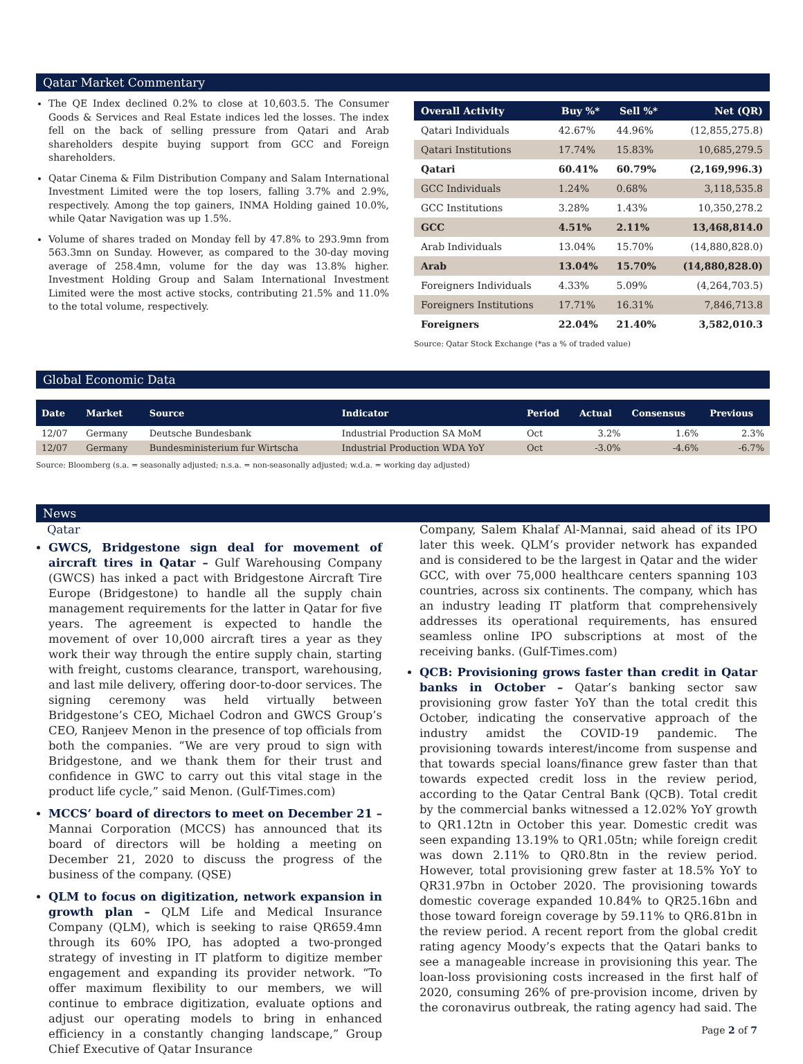Qatar Market Commentary
The QE Index declined 0.2% to close at 10,603.5. The Consumer Goods & Services and Real Estate indices led the losses. The index fell on the back of selling pressure from Qatari and Arab shareholders despite buying support from GCC and Foreign shareholders.
Qatar Cinema & Film Distribution Company and Salam International Investment Limited were the top losers, falling 3.7% and 2.9%, respectively. Among the top gainers, INMA Holding gained 10.0%, while Qatar Navigation was up 1.5%.
Volume of shares traded on Monday fell by 47.8% to 293.9mn from 563.3mn on Sunday. However, as compared to the 30-day moving average of 258.4mn, volume for the day was 13.8% higher. Investment Holding Group and Salam International Investment Limited were the most active stocks, contributing 21.5% and 11.0% to the total volume, respectively.
| Overall Activity | Buy %* | Sell %* | Net (QR) |
| --- | --- | --- | --- |
| Qatari Individuals | 42.67% | 44.96% | (12,855,275.8) |
| Qatari Institutions | 17.74% | 15.83% | 10,685,279.5 |
| Qatari | 60.41% | 60.79% | (2,169,996.3) |
| GCC Individuals | 1.24% | 0.68% | 3,118,535.8 |
| GCC Institutions | 3.28% | 1.43% | 10,350,278.2 |
| GCC | 4.51% | 2.11% | 13,468,814.0 |
| Arab Individuals | 13.04% | 15.70% | (14,880,828.0) |
| Arab | 13.04% | 15.70% | (14,880,828.0) |
| Foreigners Individuals | 4.33% | 5.09% | (4,264,703.5) |
| Foreigners Institutions | 17.71% | 16.31% | 7,846,713.8 |
| Foreigners | 22.04% | 21.40% | 3,582,010.3 |
Source: Qatar Stock Exchange (*as a % of traded value)
Global Economic Data
| Date | Market | Source | Indicator | Period | Actual | Consensus | Previous |
| --- | --- | --- | --- | --- | --- | --- | --- |
| 12/07 | Germany | Deutsche Bundesbank | Industrial Production SA MoM | Oct | 3.2% | 1.6% | 2.3% |
| 12/07 | Germany | Bundesministerium fur Wirtscha | Industrial Production WDA YoY | Oct | -3.0% | -4.6% | -6.7% |
Source: Bloomberg (s.a. = seasonally adjusted; n.s.a. = non-seasonally adjusted; w.d.a. = working day adjusted)
News
Qatar
GWCS, Bridgestone sign deal for movement of aircraft tires in Qatar – Gulf Warehousing Company (GWCS) has inked a pact with Bridgestone Aircraft Tire Europe (Bridgestone) to handle all the supply chain management requirements for the latter in Qatar for five years. The agreement is expected to handle the movement of over 10,000 aircraft tires a year as they work their way through the entire supply chain, starting with freight, customs clearance, transport, warehousing, and last mile delivery, offering door-to-door services. The signing ceremony was held virtually between Bridgestone’s CEO, Michael Codron and GWCS Group’s CEO, Ranjeev Menon in the presence of top officials from both the companies. “We are very proud to sign with Bridgestone, and we thank them for their trust and confidence in GWC to carry out this vital stage in the product life cycle,” said Menon. (Gulf-Times.com)
MCCS’ board of directors to meet on December 21 – Mannai Corporation (MCCS) has announced that its board of directors will be holding a meeting on December 21, 2020 to discuss the progress of the business of the company. (QSE)
QLM to focus on digitization, network expansion in growth plan – QLM Life and Medical Insurance Company (QLM), which is seeking to raise QR659.4mn through its 60% IPO, has adopted a two-pronged strategy of investing in IT platform to digitize member engagement and expanding its provider network. “To offer maximum flexibility to our members, we will continue to embrace digitization, evaluate options and adjust our operating models to bring in enhanced efficiency in a constantly changing landscape,” Group Chief Executive of Qatar Insurance
Company, Salem Khalaf Al-Mannai, said ahead of its IPO later this week. QLM’s provider network has expanded and is considered to be the largest in Qatar and the wider GCC, with over 75,000 healthcare centers spanning 103 countries, across six continents. The company, which has an industry leading IT platform that comprehensively addresses its operational requirements, has ensured seamless online IPO subscriptions at most of the receiving banks. (Gulf-Times.com)
QCB: Provisioning grows faster than credit in Qatar banks in October – Qatar’s banking sector saw provisioning grow faster YoY than the total credit this October, indicating the conservative approach of the industry amidst the COVID-19 pandemic. The provisioning towards interest/income from suspense and that towards special loans/finance grew faster than that towards expected credit loss in the review period, according to the Qatar Central Bank (QCB). Total credit by the commercial banks witnessed a 12.02% YoY growth to QR1.12tn in October this year. Domestic credit was seen expanding 13.19% to QR1.05tn; while foreign credit was down 2.11% to QR0.8tn in the review period. However, total provisioning grew faster at 18.5% YoY to QR31.97bn in October 2020. The provisioning towards domestic coverage expanded 10.84% to QR25.16bn and those toward foreign coverage by 59.11% to QR6.81bn in the review period. A recent report from the global credit rating agency Moody’s expects that the Qatari banks to see a manageable increase in provisioning this year. The loan-loss provisioning costs increased in the first half of 2020, consuming 26% of pre-provision income, driven by the coronavirus outbreak, the rating agency had said. The
Page 2 of 7